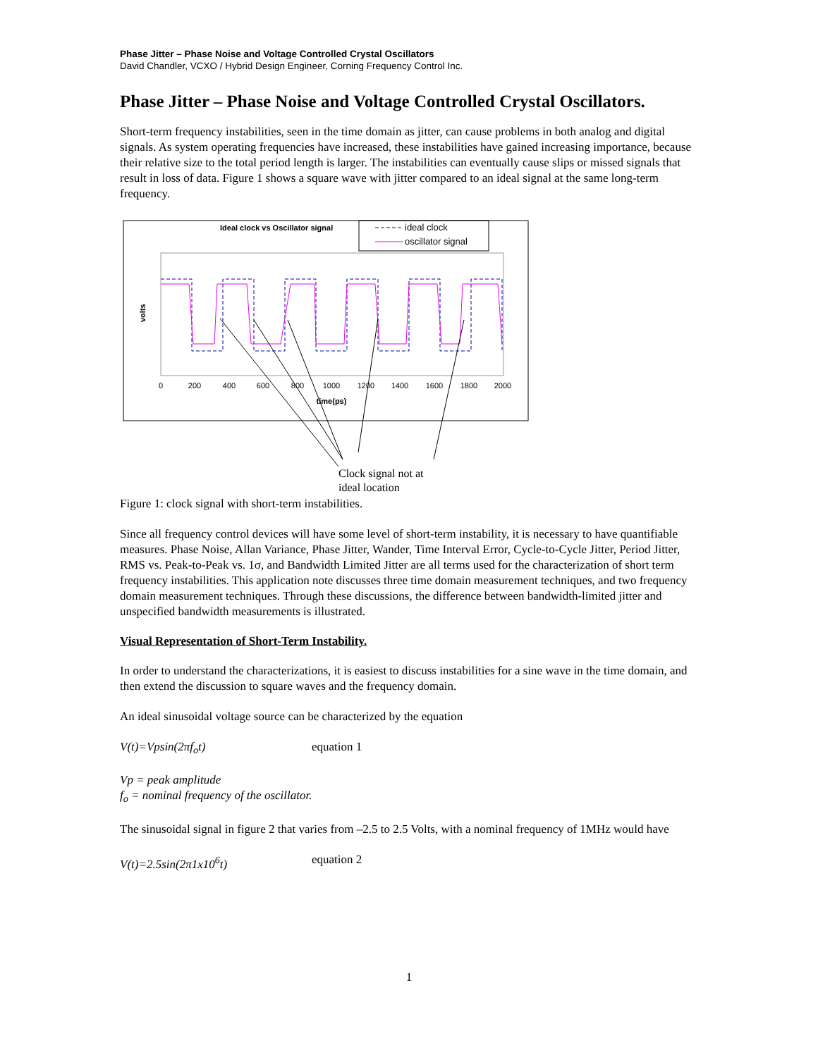Phase Jitter – Phase Noise and Voltage Controlled Crystal Oscillators
David Chandler, VCXO / Hybrid Design Engineer, Corning Frequency Control Inc.
Phase Jitter – Phase Noise and Voltage Controlled Crystal Oscillators.
Short-term frequency instabilities, seen in the time domain as jitter, can cause problems in both analog and digital signals. As system operating frequencies have increased, these instabilities have gained increasing importance, because their relative size to the total period length is larger. The instabilities can eventually cause slips or missed signals that result in loss of data. Figure 1 shows a square wave with jitter compared to an ideal signal at the same long-term frequency.
Ideal clock vs Oscillator signal
ideal clock
oscillator signal
volts
0
200
400
600
800
1000
1200
1400
1600
1800
2000
time(ps)
Clock signal not at
ideal location
Figure 1: clock signal with short-term instabilities.
Since all frequency control devices will have some level of short-term instability, it is necessary to have quantifiable measures. Phase Noise, Allan Variance, Phase Jitter, Wander, Time Interval Error, Cycle-to-Cycle Jitter, Period Jitter, RMS vs. Peak-to-Peak vs. 1σ, and Bandwidth Limited Jitter are all terms used for the characterization of short term frequency instabilities. This application note discusses three time domain measurement techniques, and two frequency domain measurement techniques. Through these discussions, the difference between bandwidth-limited jitter and unspecified bandwidth measurements is illustrated.
Visual Representation of Short-Term Instability.
In order to understand the characterizations, it is easiest to discuss instabilities for a sine wave in the time domain, and then extend the discussion to square waves and the frequency domain.
An ideal sinusoidal voltage source can be characterized by the equation
V(t)=Vpsin(2πf<sub>o</sub>t) equation 1
Vp = peak amplitude
f<sub>o</sub> = nominal frequency of the oscillator.
The sinusoidal signal in figure 2 that varies from –2.5 to 2.5 Volts, with a nominal frequency of 1MHz would have
V(t)=2.5sin(2π1x10<sup>6</sup>t) equation 2
1